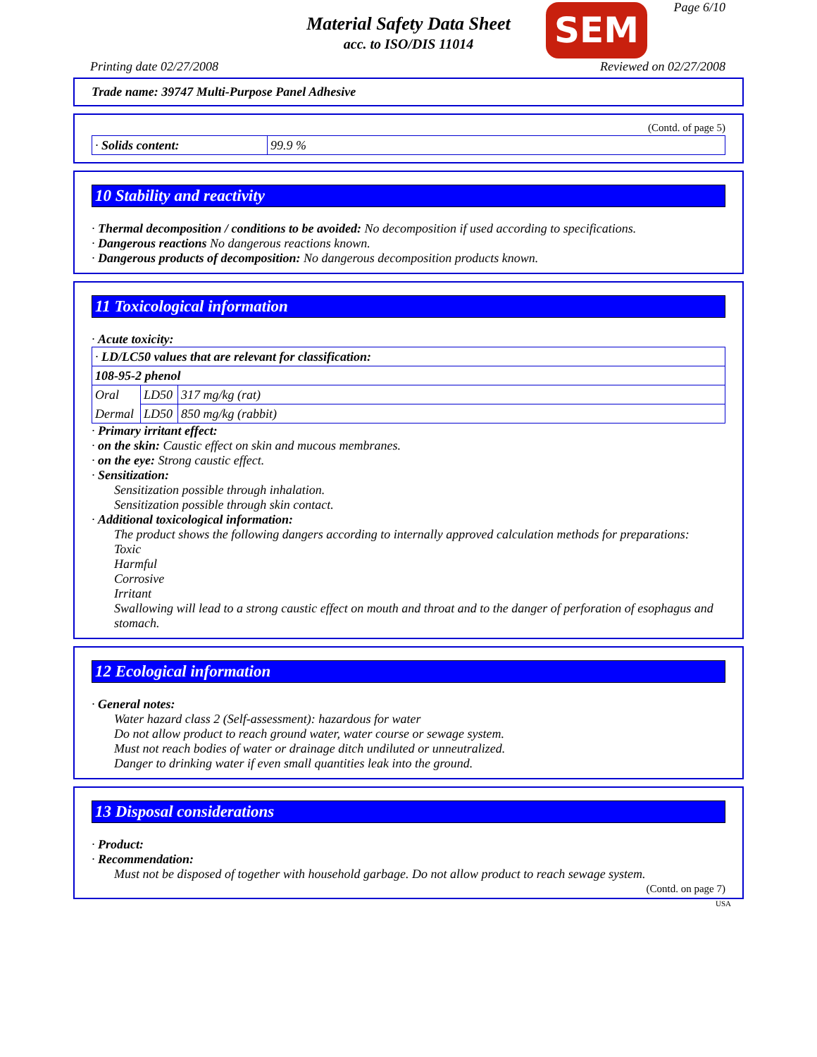Material Safety Data Sheet
acc. to ISO/DIS 11014
SEM Page 6/10
Printing date 02/27/2008 Reviewed on 02/27/2008
Trade name: 39747 Multi-Purpose Panel Adhesive
(Contd. of page 5)
| · Solids content: | 99.9 % |
10 Stability and reactivity
· Thermal decomposition / conditions to be avoided: No decomposition if used according to specifications.
· Dangerous reactions No dangerous reactions known.
· Dangerous products of decomposition: No dangerous decomposition products known.
11 Toxicological information
· Acute toxicity:
| · LD/LC50 values that are relevant for classification: | | |
| 108-95-2 phenol | | |
| Oral | LD50 | 317 mg/kg (rat) |
| Dermal | LD50 | 850 mg/kg (rabbit) |
· Primary irritant effect:
· on the skin: Caustic effect on skin and mucous membranes.
· on the eye: Strong caustic effect.
· Sensitization:
Sensitization possible through inhalation.
Sensitization possible through skin contact.
· Additional toxicological information:
The product shows the following dangers according to internally approved calculation methods for preparations:
Toxic
Harmful
Corrosive
Irritant
Swallowing will lead to a strong caustic effect on mouth and throat and to the danger of perforation of esophagus and stomach.
12 Ecological information
· General notes:
Water hazard class 2 (Self-assessment): hazardous for water
Do not allow product to reach ground water, water course or sewage system.
Must not reach bodies of water or drainage ditch undiluted or unneutralized.
Danger to drinking water if even small quantities leak into the ground.
13 Disposal considerations
· Product:
· Recommendation:
Must not be disposed of together with household garbage. Do not allow product to reach sewage system.
(Contd. on page 7)
USA